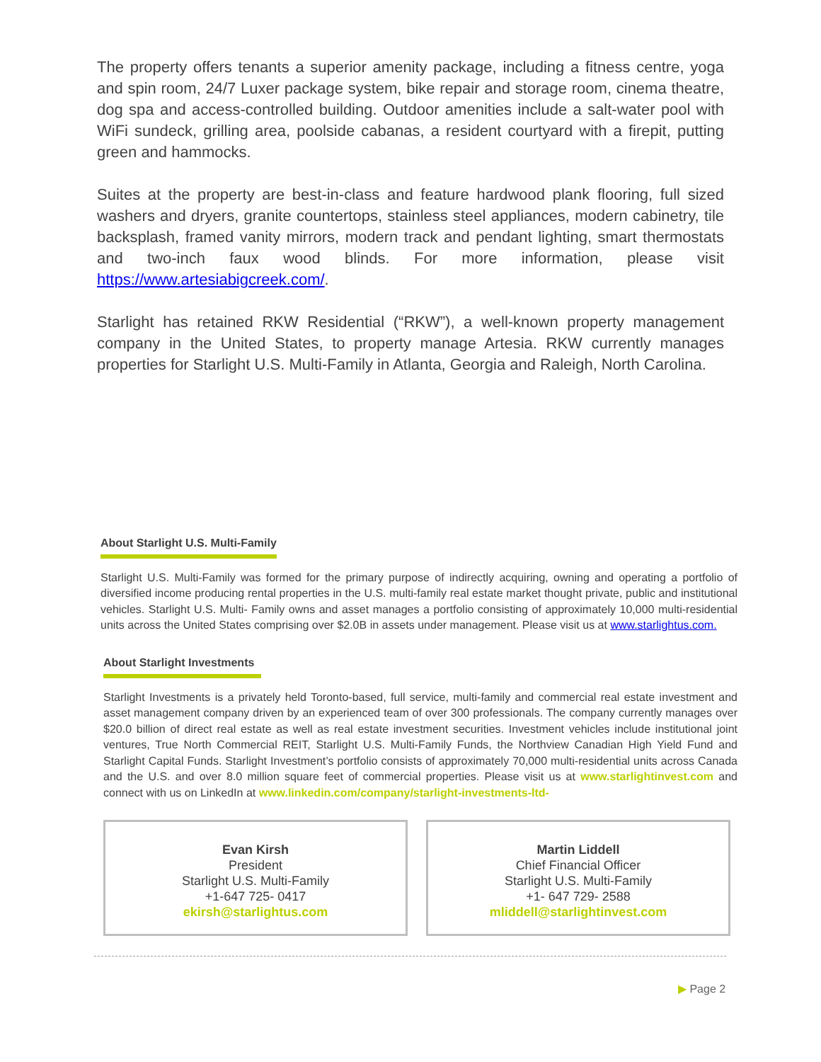The property offers tenants a superior amenity package, including a fitness centre, yoga and spin room, 24/7 Luxer package system, bike repair and storage room, cinema theatre, dog spa and access-controlled building. Outdoor amenities include a salt-water pool with WiFi sundeck, grilling area, poolside cabanas, a resident courtyard with a firepit, putting green and hammocks.
Suites at the property are best-in-class and feature hardwood plank flooring, full sized washers and dryers, granite countertops, stainless steel appliances, modern cabinetry, tile backsplash, framed vanity mirrors, modern track and pendant lighting, smart thermostats and two-inch faux wood blinds. For more information, please visit https://www.artesiabigcreek.com/.
Starlight has retained RKW Residential (“RKW”), a well-known property management company in the United States, to property manage Artesia. RKW currently manages properties for Starlight U.S. Multi-Family in Atlanta, Georgia and Raleigh, North Carolina.
About Starlight U.S. Multi-Family
Starlight U.S. Multi-Family was formed for the primary purpose of indirectly acquiring, owning and operating a portfolio of diversified income producing rental properties in the U.S. multi-family real estate market thought private, public and institutional vehicles. Starlight U.S. Multi- Family owns and asset manages a portfolio consisting of approximately 10,000 multi-residential units across the United States comprising over $2.0B in assets under management. Please visit us at www.starlightus.com.
About Starlight Investments
Starlight Investments is a privately held Toronto-based, full service, multi-family and commercial real estate investment and asset management company driven by an experienced team of over 300 professionals. The company currently manages over $20.0 billion of direct real estate as well as real estate investment securities. Investment vehicles include institutional joint ventures, True North Commercial REIT, Starlight U.S. Multi-Family Funds, the Northview Canadian High Yield Fund and Starlight Capital Funds. Starlight Investment’s portfolio consists of approximately 70,000 multi-residential units across Canada and the U.S. and over 8.0 million square feet of commercial properties. Please visit us at www.starlightinvest.com and connect with us on LinkedIn at www.linkedin.com/company/starlight-investments-ltd-
Evan Kirsh
President
Starlight U.S. Multi-Family
+1-647 725- 0417
ekirsh@starlightus.com
Martin Liddell
Chief Financial Officer
Starlight U.S. Multi-Family
+1- 647 729- 2588
mliddell@starlightinvest.com
▶ Page 2